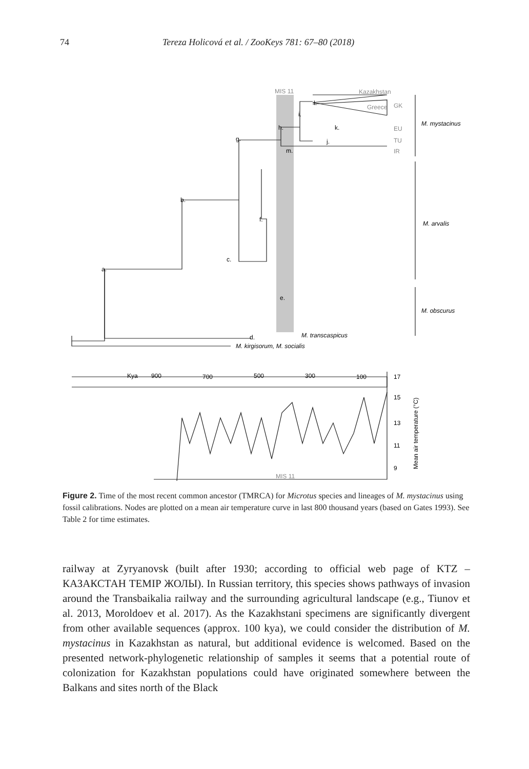74 Tereza Holicová et al. / ZooKeys 781: 67–80 (2018)
MIS 11
Kazakhstan
Greece
GK
EU
TU
IR
M. mystacinus
M. arvalis
M. obscurus
M. transcaspicus
M. kirgisorum, M. socialis
Kya
900
700
500
300
100
17
15
13
11
9
MIS 11
Mean air temperature (°C)
a.
b.
c.
d.
e.
f.
g.
h.
i.
j.
k.
l.
m.
Figure 2. Time of the most recent common ancestor (TMRCA) for Microtus species and lineages of M. mystacinus using fossil calibrations. Nodes are plotted on a mean air temperature curve in last 800 thousand years (based on Gates 1993). See Table 2 for time estimates.
railway at Zyryanovsk (built after 1930; according to official web page of KTZ – КАЗАКСТАН ТЕМIР ЖОЛЫ). In Russian territory, this species shows pathways of invasion around the Transbaikalia railway and the surrounding agricultural landscape (e.g., Tiunov et al. 2013, Moroldoev et al. 2017). As the Kazakhstani specimens are significantly divergent from other available sequences (approx. 100 kya), we could consider the distribution of M. mystacinus in Kazakhstan as natural, but additional evidence is welcomed. Based on the presented network-phylogenetic relationship of samples it seems that a potential route of colonization for Kazakhstan populations could have originated somewhere between the Balkans and sites north of the Black